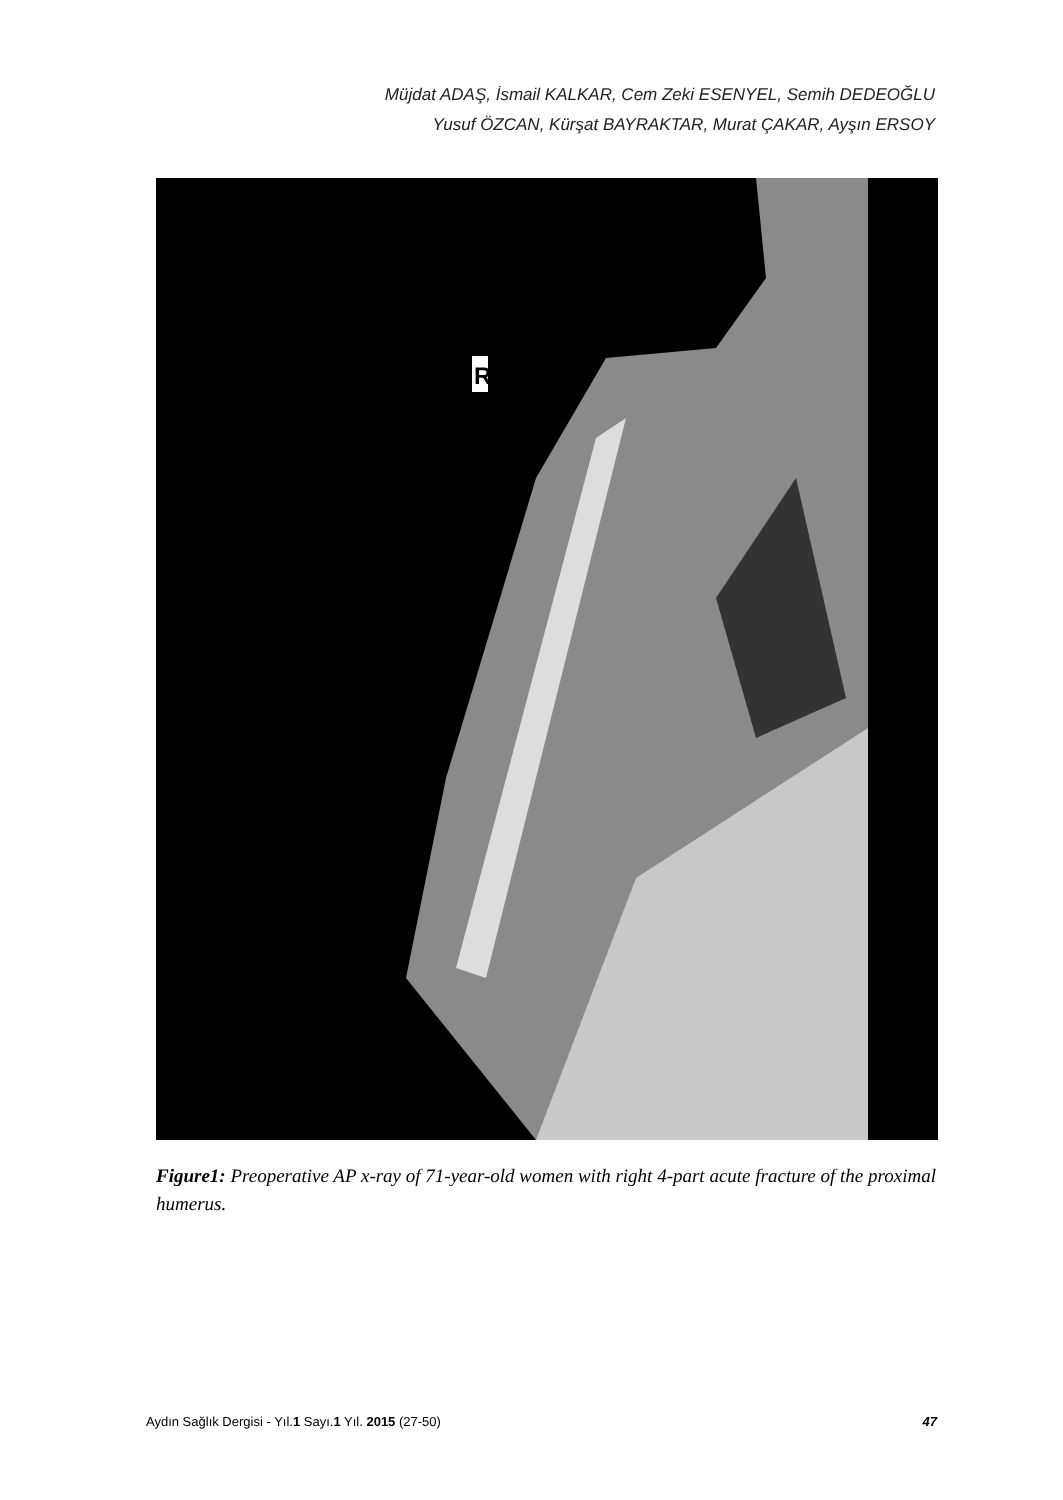Müjdat ADAŞ, İsmail KALKAR, Cem Zeki ESENYEL, Semih DEDEOĞLU
Yusuf ÖZCAN, Kürşat BAYRAKTAR, Murat ÇAKAR, Ayşın ERSOY
R
Figure1: Preoperative AP x-ray of 71-year-old women with right 4-part acute fracture of the proximal humerus.
Aydın Sağlık Dergisi - Yıl.1 Sayı.1 Yıl. 2015 (27-50) 47